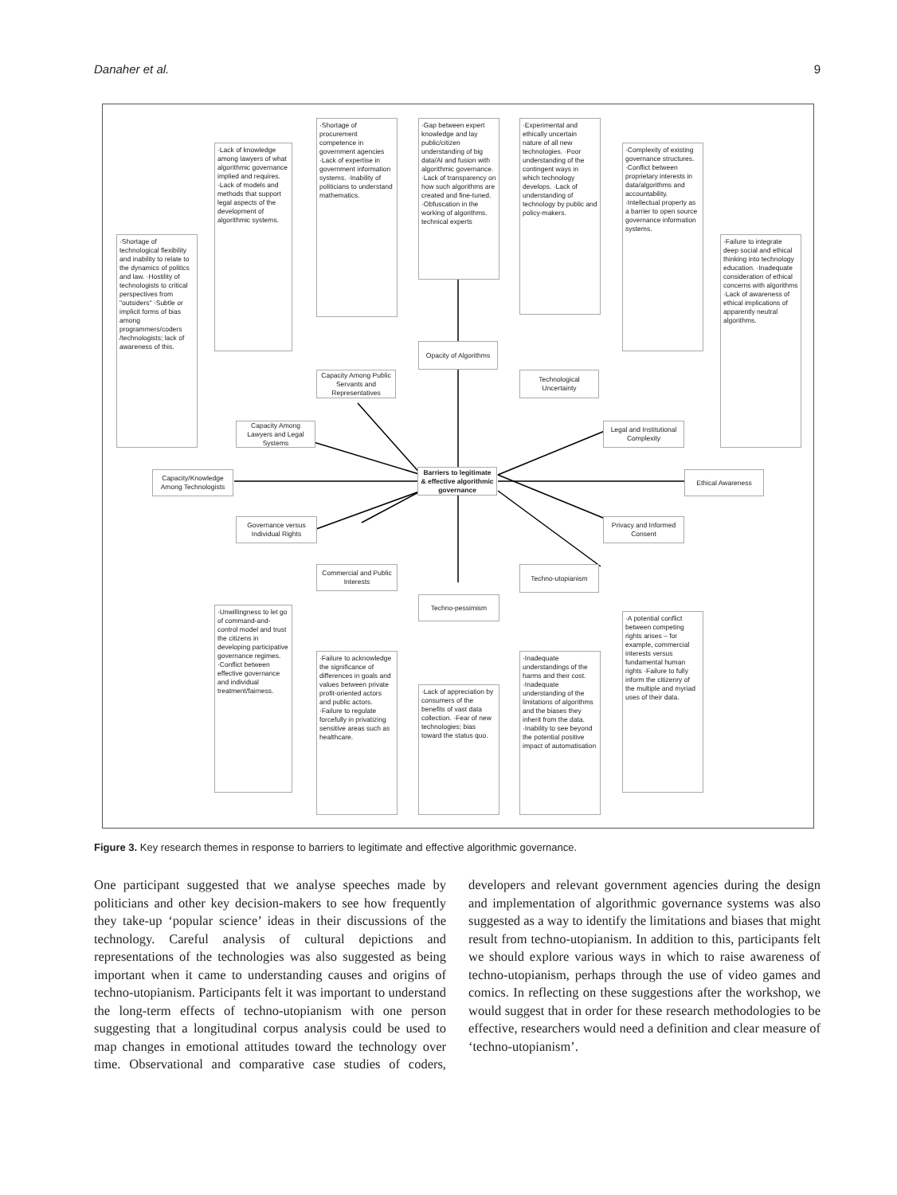Danaher et al. 9
Barriers to legitimate & effective algorithmic governance
Capacity/Knowledge Among Technologists
Ethical Awareness
Capacity Among Lawyers and Legal Systems
Capacity Among Public Servants and Representatives
Opacity of Algorithms
Technological Uncertainty
Legal and Institutional Complexity
Governance versus Individual Rights
Privacy and Informed Consent
Commercial and Public Interests
Techno-utopianism
Techno-pessimism
·Shortage of technological flexibility and inability to relate to the dynamics of politics and law. ·Hostility of technologists to critical perspectives from "outsiders" ·Subtle or implicit forms of bias among programmers/coders /technologists; lack of awareness of this.
·Lack of knowledge among lawyers of what algorithmic governance implied and requires. ·Lack of models and methods that support legal aspects of the development of algorithmic systems.
·Shortage of procurement competence in government agencies ·Lack of expertise in government information systems. ·Inability of politicians to understand mathematics.
·Gap between expert knowledge and lay public/citizen understanding of big data/AI and fusion with algorithmic governance. ·Lack of transparency on how such algorithms are created and fine-tuned. ·Obfuscation in the working of algorithms. technical experts
·Experimental and ethically uncertain nature of all new technologies. ·Poor understanding of the contingent ways in which technology develops. ·Lack of understanding of technology by public and policy-makers.
·Complexity of existing governance structures. ·Conflict between proprietary interests in data/algorithms and accountability. ·Intellectual property as a barrier to open source governance information systems.
·Failure to integrate deep social and ethical thinking into technology education. ·Inadequate consideration of ethical concerns with algorithms ·Lack of awareness of ethical implications of apparently neutral algorithms.
·Unwillingness to let go of command-and-control model and trust the citizens in developing participative governance regimes. ·Conflict between effective governance and individual treatment/fairness.
·Failure to acknowledge the significance of differences in goals and values between private profit-oriented actors and public actors. ·Failure to regulate forcefully in privatizing sensitive areas such as healthcare.
·Lack of appreciation by consumers of the benefits of vast data collection. ·Fear of new technologies; bias toward the status quo.
·Inadequate understandings of the harms and their cost. ·Inadequate understanding of the limitations of algorithms and the biases they inherit from the data. ·Inability to see beyond the potential positive impact of automatisation
·A potential conflict between competing rights arises – for example, commercial interests versus fundamental human rights ·Failure to fully inform the citizenry of the multiple and myriad uses of their data.
Figure 3. Key research themes in response to barriers to legitimate and effective algorithmic governance.
One participant suggested that we analyse speeches made by politicians and other key decision-makers to see how frequently they take-up ‘popular science’ ideas in their discussions of the technology. Careful analysis of cultural depictions and representations of the technologies was also suggested as being important when it came to understanding causes and origins of techno-utopianism. Participants felt it was important to understand the long-term effects of techno-utopianism with one person suggesting that a longitudinal corpus analysis could be used to map changes in emotional attitudes toward the technology over time. Observational and comparative case studies of coders, developers and relevant government agencies during the design and implementation of algorithmic governance systems was also suggested as a way to identify the limitations and biases that might result from techno-utopianism. In addition to this, participants felt we should explore various ways in which to raise awareness of techno-utopianism, perhaps through the use of video games and comics. In reflecting on these suggestions after the workshop, we would suggest that in order for these research methodologies to be effective, researchers would need a definition and clear measure of ‘techno-utopianism’.